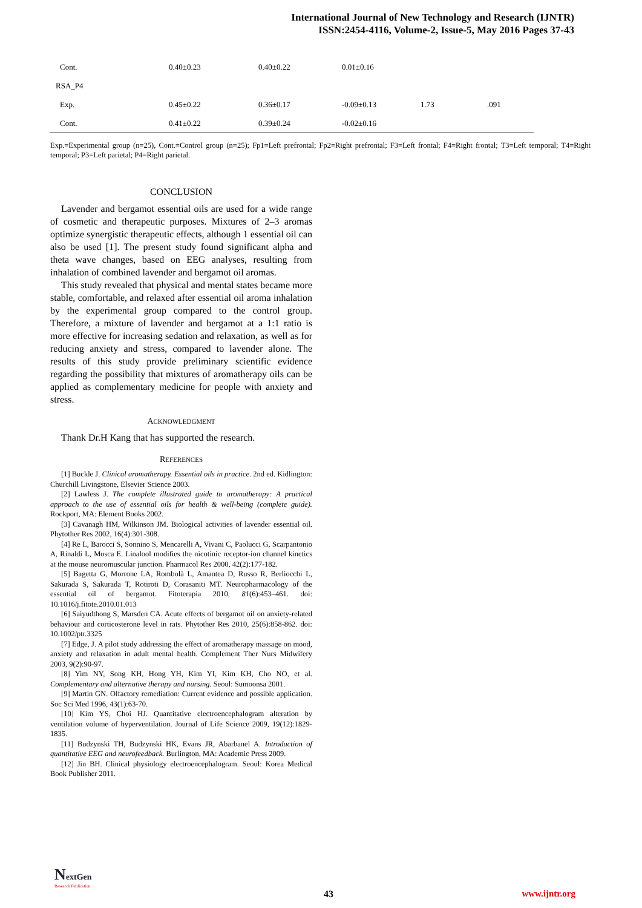International Journal of New Technology and Research (IJNTR)
ISSN:2454-4116, Volume-2, Issue-5, May 2016 Pages 37-43
| Cont. | 0.40±0.23 | 0.40±0.22 | 0.01±0.16 | | |
| RSA_P4 | | | | | |
| Exp. | 0.45±0.22 | 0.36±0.17 | -0.09±0.13 | 1.73 | .091 |
| Cont. | 0.41±0.22 | 0.39±0.24 | -0.02±0.16 | | |
Exp.=Experimental group (n=25), Cont.=Control group (n=25); Fp1=Left prefrontal; Fp2=Right prefrontal; F3=Left frontal; F4=Right frontal; T3=Left temporal; T4=Right temporal; P3=Left parietal; P4=Right parietal.
CONCLUSION
Lavender and bergamot essential oils are used for a wide range of cosmetic and therapeutic purposes. Mixtures of 2–3 aromas optimize synergistic therapeutic effects, although 1 essential oil can also be used [1]. The present study found significant alpha and theta wave changes, based on EEG analyses, resulting from inhalation of combined lavender and bergamot oil aromas.
This study revealed that physical and mental states became more stable, comfortable, and relaxed after essential oil aroma inhalation by the experimental group compared to the control group. Therefore, a mixture of lavender and bergamot at a 1:1 ratio is more effective for increasing sedation and relaxation, as well as for reducing anxiety and stress, compared to lavender alone. The results of this study provide preliminary scientific evidence regarding the possibility that mixtures of aromatherapy oils can be applied as complementary medicine for people with anxiety and stress.
ACKNOWLEDGMENT
Thank Dr.H Kang that has supported the research.
REFERENCES
[1] Buckle J. Clinical aromatherapy. Essential oils in practice. 2nd ed. Kidlington: Churchill Livingstone, Elsevier Science 2003.
[2] Lawless J. The complete illustrated guide to aromatherapy: A practical approach to the use of essential oils for health & well-being (complete guide). Rockport, MA: Element Books 2002.
[3] Cavanagh HM, Wilkinson JM. Biological activities of lavender essential oil. Phytother Res 2002, 16(4):301-308.
[4] Re L, Barocci S, Sonnino S, Mencarelli A, Vivani C, Paolucci G, Scarpantonio A, Rinaldi L, Mosca E. Linalool modifies the nicotinic receptor-ion channel kinetics at the mouse neuromuscular junction. Pharmacol Res 2000, 42(2):177-182.
[5] Bagetta G, Morrone LA, Rombolà L, Amantea D, Russo R, Berliocchi L, Sakurada S, Sakurada T, Rotiroti D, Corasaniti MT. Neuropharmacology of the essential oil of bergamot. Fitoterapia 2010, 81(6):453–461. doi: 10.1016/j.fitote.2010.01.013
[6] Saiyudthong S, Marsden CA. Acute effects of bergamot oil on anxiety-related behaviour and corticosterone level in rats. Phytother Res 2010, 25(6):858-862. doi: 10.1002/ptr.3325
[7] Edge, J. A pilot study addressing the effect of aromatherapy massage on mood, anxiety and relaxation in adult mental health. Complement Ther Nurs Midwifery 2003, 9(2):90-97.
[8] Yim NY, Song KH, Hong YH, Kim YI, Kim KH, Cho NO, et al. Complementary and alternative therapy and nursing. Seoul: Sumoonsa 2001.
[9] Martin GN. Olfactory remediation: Current evidence and possible application. Soc Sci Med 1996, 43(1):63-70.
[10] Kim YS, Choi HJ. Quantitative electroencephalogram alteration by ventilation volume of hyperventilation. Journal of Life Science 2009, 19(12):1829-1835.
[11] Budzynski TH, Budzynski HK, Evans JR, Abarbanel A. Introduction of quantitative EEG and neurofeedback. Burlington, MA: Academic Press 2009.
[12] Jin BH. Clinical physiology electroencephalogram. Seoul: Korea Medical Book Publisher 2011.
NextGen
Research Publication
43 www.ijntr.org